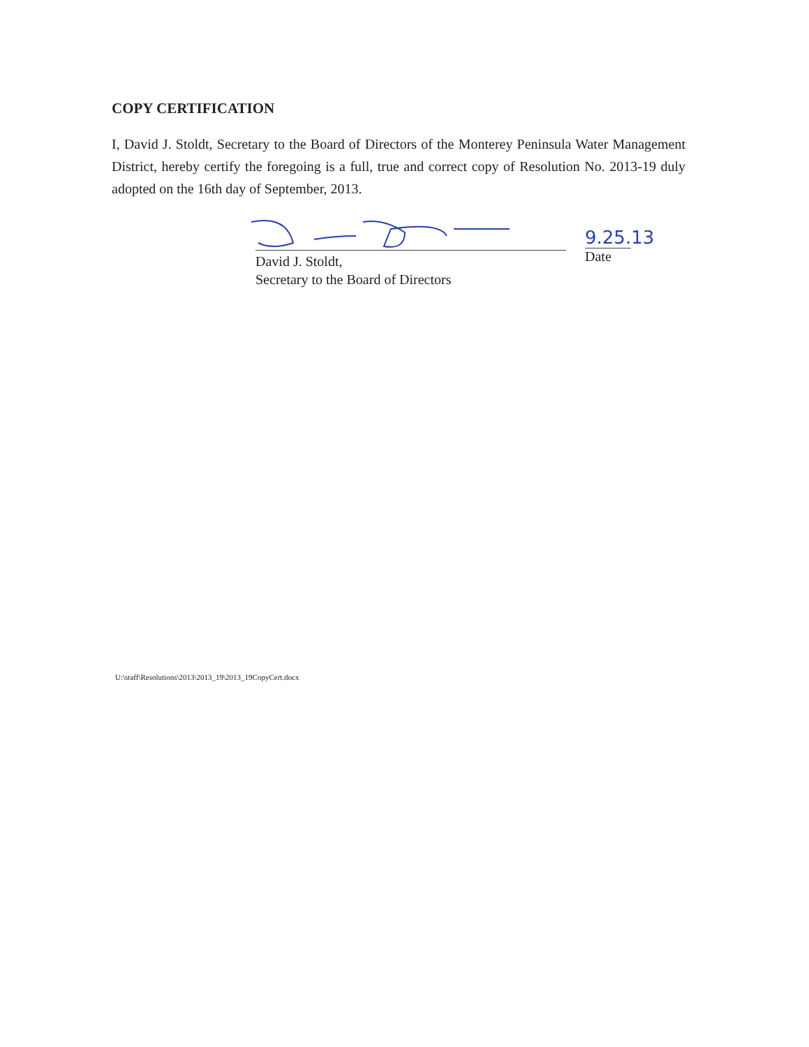COPY CERTIFICATION
I, David J. Stoldt, Secretary to the Board of Directors of the Monterey Peninsula Water Management District, hereby certify the foregoing is a full, true and correct copy of Resolution No. 2013-19 duly adopted on the 16th day of September, 2013.
David J. Stoldt,
Secretary to the Board of Directors
9.25. 13
Date
U:\staff\Resolutions\2013\2013_19\2013_19CopyCert.docx